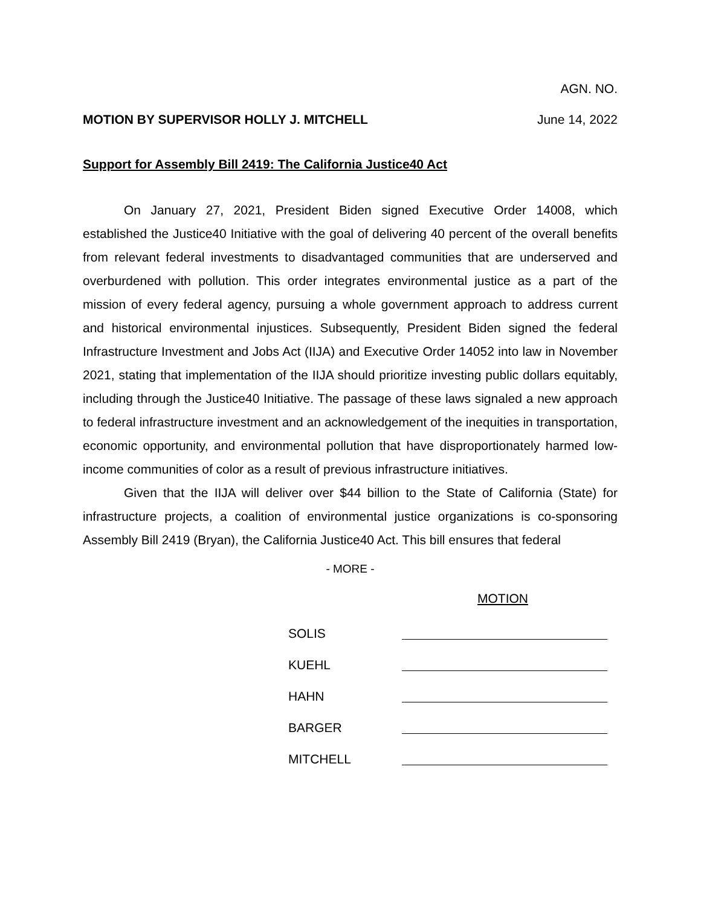AGN. NO.
MOTION BY SUPERVISOR HOLLY J. MITCHELL June 14, 2022
Support for Assembly Bill 2419: The California Justice40 Act
On January 27, 2021, President Biden signed Executive Order 14008, which established the Justice40 Initiative with the goal of delivering 40 percent of the overall benefits from relevant federal investments to disadvantaged communities that are underserved and overburdened with pollution. This order integrates environmental justice as a part of the mission of every federal agency, pursuing a whole government approach to address current and historical environmental injustices. Subsequently, President Biden signed the federal Infrastructure Investment and Jobs Act (IIJA) and Executive Order 14052 into law in November 2021, stating that implementation of the IIJA should prioritize investing public dollars equitably, including through the Justice40 Initiative. The passage of these laws signaled a new approach to federal infrastructure investment and an acknowledgement of the inequities in transportation, economic opportunity, and environmental pollution that have disproportionately harmed low-income communities of color as a result of previous infrastructure initiatives.
Given that the IIJA will deliver over $44 billion to the State of California (State) for infrastructure projects, a coalition of environmental justice organizations is co-sponsoring Assembly Bill 2419 (Bryan), the California Justice40 Act. This bill ensures that federal
- MORE -
MOTION
SOLIS
KUEHL
HAHN
BARGER
MITCHELL